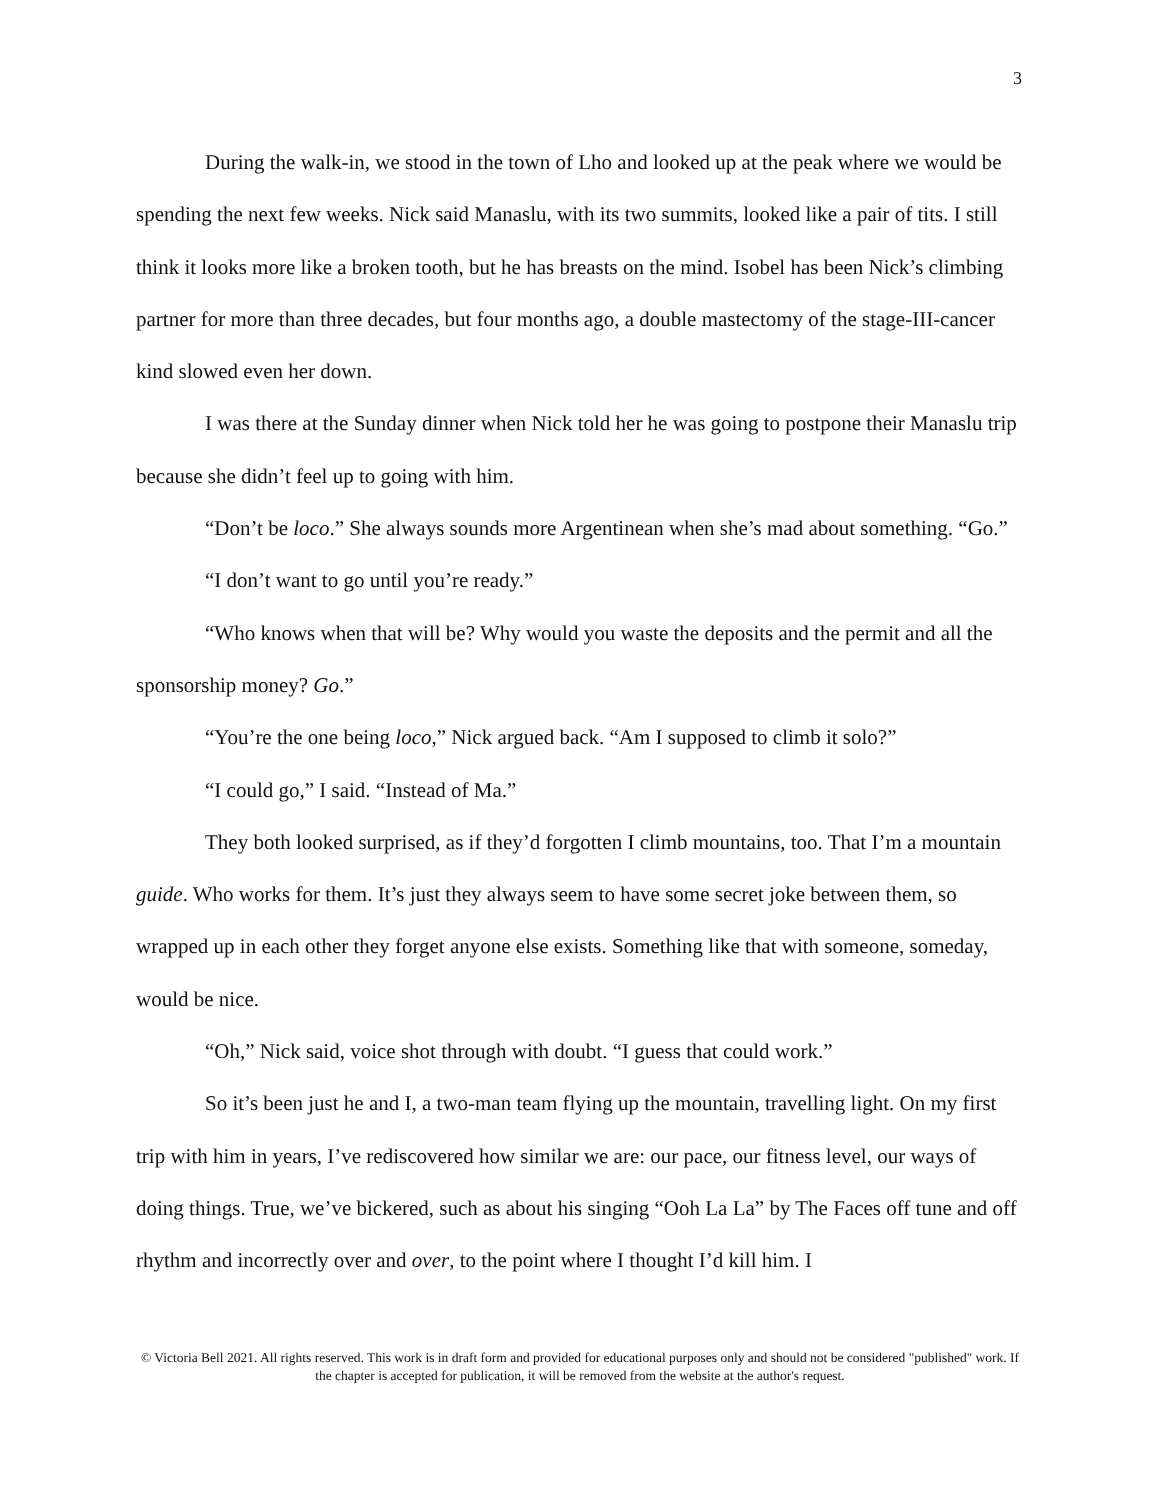3
During the walk-in, we stood in the town of Lho and looked up at the peak where we would be spending the next few weeks. Nick said Manaslu, with its two summits, looked like a pair of tits. I still think it looks more like a broken tooth, but he has breasts on the mind. Isobel has been Nick’s climbing partner for more than three decades, but four months ago, a double mastectomy of the stage-III-cancer kind slowed even her down.
I was there at the Sunday dinner when Nick told her he was going to postpone their Manaslu trip because she didn’t feel up to going with him.
“Don’t be loco.” She always sounds more Argentinean when she’s mad about something. “Go.”
“I don’t want to go until you’re ready.”
“Who knows when that will be? Why would you waste the deposits and the permit and all the sponsorship money? Go.”
“You’re the one being loco,” Nick argued back. “Am I supposed to climb it solo?”
“I could go,” I said. “Instead of Ma.”
They both looked surprised, as if they’d forgotten I climb mountains, too. That I’m a mountain guide. Who works for them. It’s just they always seem to have some secret joke between them, so wrapped up in each other they forget anyone else exists. Something like that with someone, someday, would be nice.
“Oh,” Nick said, voice shot through with doubt. “I guess that could work.”
So it’s been just he and I, a two-man team flying up the mountain, travelling light. On my first trip with him in years, I’ve rediscovered how similar we are: our pace, our fitness level, our ways of doing things. True, we’ve bickered, such as about his singing “Ooh La La” by The Faces off tune and off rhythm and incorrectly over and over, to the point where I thought I’d kill him. I
© Victoria Bell 2021. All rights reserved. This work is in draft form and provided for educational purposes only and should not be considered "published" work. If the chapter is accepted for publication, it will be removed from the website at the author's request.